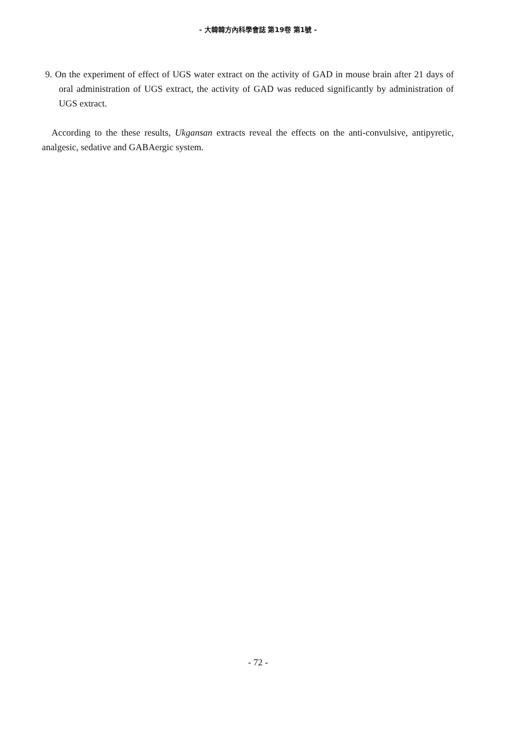- 大韓韓方內科學會誌 第19卷 第1號 -
9. On the experiment of effect of UGS water extract on the activity of GAD in mouse brain after 21 days of oral administration of UGS extract, the activity of GAD was reduced significantly by administration of UGS extract.
According to the these results, Ukgansan extracts reveal the effects on the anti-convulsive, antipyretic, analgesic, sedative and GABAergic system.
- 72 -